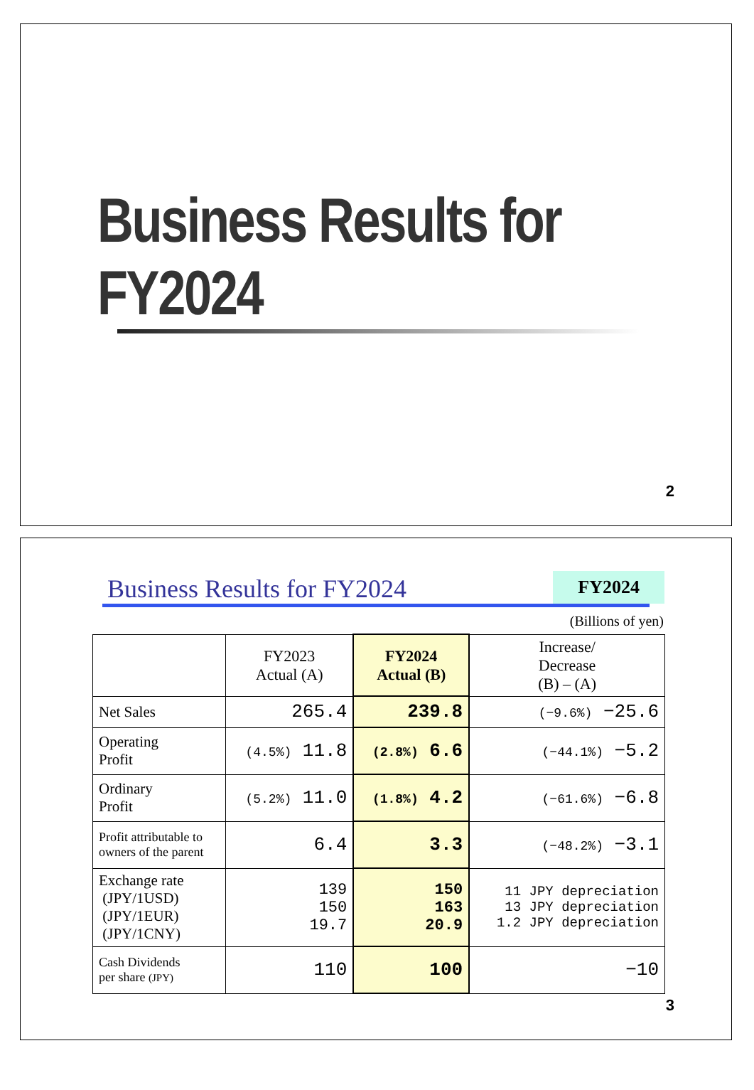Business Results for FY2024
2
Business Results for FY2024
FY2024
(Billions of yen)
| | FY2023 Actual (A) | FY2024 Actual (B) | Increase/ Decrease (B) – (A) |
| --- | --- | --- | --- |
| Net Sales | 265.4 | 239.8 | (−9.6%) −25.6 |
| Operating Profit | (4.5%) 11.8 | (2.8%) 6.6 | (−44.1%) −5.2 |
| Ordinary Profit | (5.2%) 11.0 | (1.8%) 4.2 | (−61.6%) −6.8 |
| Profit attributable to owners of the parent | 6.4 | 3.3 | (−48.2%) −3.1 |
| Exchange rate (JPY/1USD) (JPY/1EUR) (JPY/1CNY) | 139 150 19.7 | 150 163 20.9 | 11 JPY depreciation 13 JPY depreciation 1.2 JPY depreciation |
| Cash Dividends per share (JPY) | 110 | 100 | −10 |
3